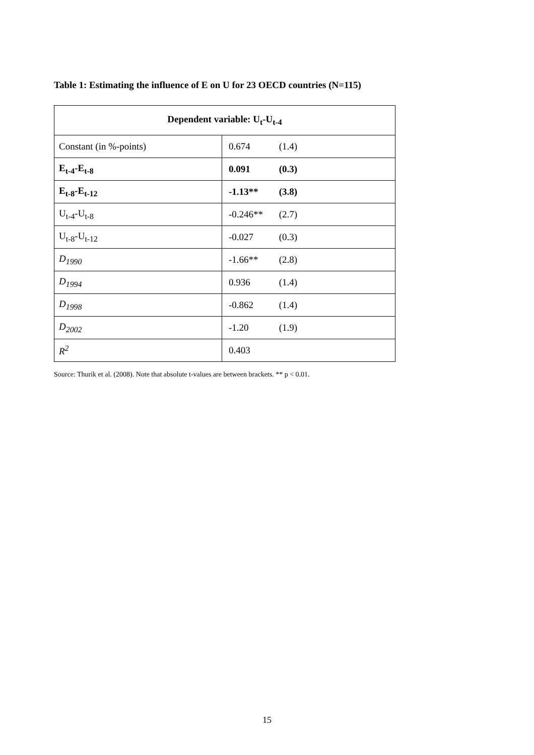Table 1: Estimating the influence of E on U for 23 OECD countries (N=115)
| Dependent variable: U<sub>t</sub>-U<sub>t-4</sub> | |
| --- | --- |
| Constant (in %-points) | 0.674 (1.4) |
| E<sub>t-4</sub>-E<sub>t-8</sub> | 0.091 (0.3) |
| E<sub>t-8</sub>-E<sub>t-12</sub> | -1.13** (3.8) |
| U<sub>t-4</sub>-U<sub>t-8</sub> | -0.246** (2.7) |
| U<sub>t-8</sub>-U<sub>t-12</sub> | -0.027 (0.3) |
| D<sub>1990</sub> | -1.66** (2.8) |
| D<sub>1994</sub> | 0.936 (1.4) |
| D<sub>1998</sub> | -0.862 (1.4) |
| D<sub>2002</sub> | -1.20 (1.9) |
| R<sup>2</sup> | 0.403 |
Source: Thurik et al. (2008). Note that absolute t-values are between brackets. ** p < 0.01.
15